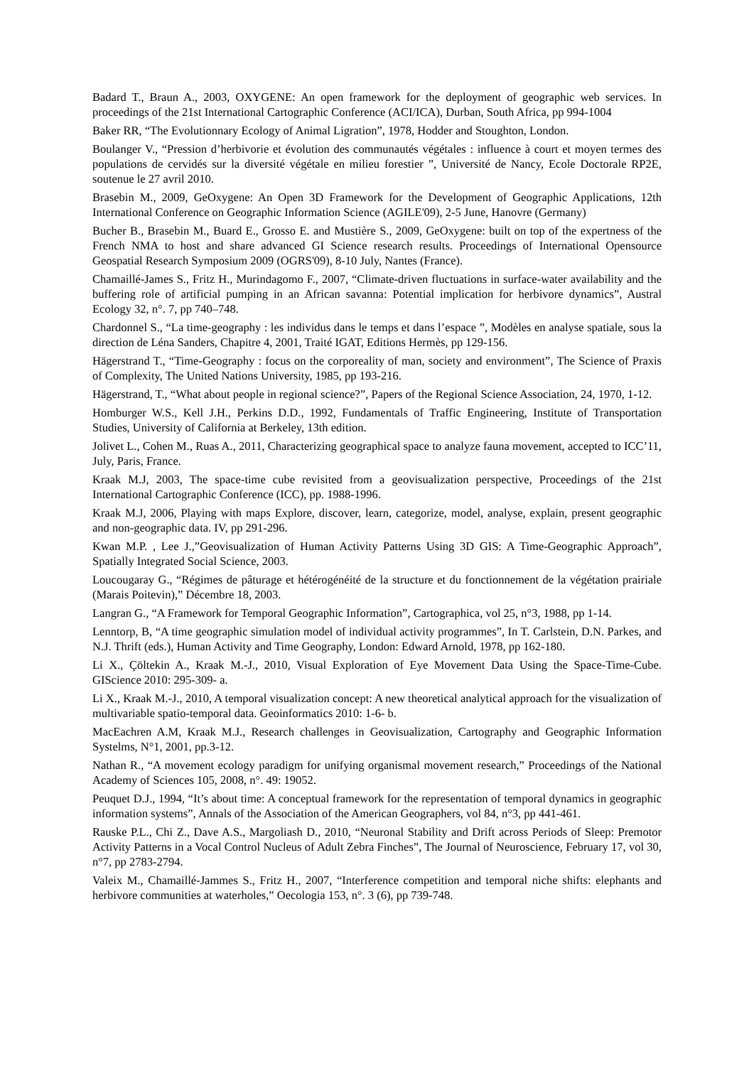Badard T., Braun A., 2003, OXYGENE: An open framework for the deployment of geographic web services. In proceedings of the 21st International Cartographic Conference (ACI/ICA), Durban, South Africa, pp 994-1004
Baker RR, “The Evolutionnary Ecology of Animal Ligration”, 1978, Hodder and Stoughton, London.
Boulanger V., “Pression d’herbivorie et évolution des communautés végétales : influence à court et moyen termes des populations de cervidés sur la diversité végétale en milieu forestier ”, Université de Nancy, Ecole Doctorale RP2E, soutenue le 27 avril 2010.
Brasebin M., 2009, GeOxygene: An Open 3D Framework for the Development of Geographic Applications, 12th International Conference on Geographic Information Science (AGILE'09), 2-5 June, Hanovre (Germany)
Bucher B., Brasebin M., Buard E., Grosso E. and Mustière S., 2009, GeOxygene: built on top of the expertness of the French NMA to host and share advanced GI Science research results. Proceedings of International Opensource Geospatial Research Symposium 2009 (OGRS'09), 8-10 July, Nantes (France).
Chamaillé-James S., Fritz H., Murindagomo F., 2007, “Climate-driven fluctuations in surface-water availability and the buffering role of artificial pumping in an African savanna: Potential implication for herbivore dynamics”, Austral Ecology 32, n°. 7, pp 740–748.
Chardonnel S., “La time-geography : les individus dans le temps et dans l’espace ”, Modèles en analyse spatiale, sous la direction de Léna Sanders, Chapitre 4, 2001, Traité IGAT, Editions Hermès, pp 129-156.
Hägerstrand T., “Time-Geography : focus on the corporeality of man, society and environment”, The Science of Praxis of Complexity, The United Nations University, 1985, pp 193-216.
Hägerstrand, T., “What about people in regional science?”, Papers of the Regional Science Association, 24, 1970, 1-12.
Homburger W.S., Kell J.H., Perkins D.D., 1992, Fundamentals of Traffic Engineering, Institute of Transportation Studies, University of California at Berkeley, 13th edition.
Jolivet L., Cohen M., Ruas A., 2011, Characterizing geographical space to analyze fauna movement, accepted to ICC’11, July, Paris, France.
Kraak M.J, 2003, The space-time cube revisited from a geovisualization perspective, Proceedings of the 21st International Cartographic Conference (ICC), pp. 1988-1996.
Kraak M.J, 2006, Playing with maps Explore, discover, learn, categorize, model, analyse, explain, present geographic and non-geographic data. IV, pp 291-296.
Kwan M.P. , Lee J.,”Geovisualization of Human Activity Patterns Using 3D GIS: A Time-Geographic Approach”, Spatially Integrated Social Science, 2003.
Loucougaray G., “Régimes de pâturage et hétérogénéité de la structure et du fonctionnement de la végétation prairiale (Marais Poitevin),” Décembre 18, 2003.
Langran G., “A Framework for Temporal Geographic Information”, Cartographica, vol 25, n°3, 1988, pp 1-14.
Lenntorp, B, “A time geographic simulation model of individual activity programmes”, In T. Carlstein, D.N. Parkes, and N.J. Thrift (eds.), Human Activity and Time Geography, London: Edward Arnold, 1978, pp 162-180.
Li X., Çöltekin A., Kraak M.-J., 2010, Visual Exploration of Eye Movement Data Using the Space-Time-Cube. GIScience 2010: 295-309- a.
Li X., Kraak M.-J., 2010, A temporal visualization concept: A new theoretical analytical approach for the visualization of multivariable spatio-temporal data. Geoinformatics 2010: 1-6- b.
MacEachren A.M, Kraak M.J., Research challenges in Geovisualization, Cartography and Geographic Information Systelms, N°1, 2001, pp.3-12.
Nathan R., “A movement ecology paradigm for unifying organismal movement research,” Proceedings of the National Academy of Sciences 105, 2008, n°. 49: 19052.
Peuquet D.J., 1994, “It’s about time: A conceptual framework for the representation of temporal dynamics in geographic information systems”, Annals of the Association of the American Geographers, vol 84, n°3, pp 441-461.
Rauske P.L., Chi Z., Dave A.S., Margoliash D., 2010, “Neuronal Stability and Drift across Periods of Sleep: Premotor Activity Patterns in a Vocal Control Nucleus of Adult Zebra Finches”, The Journal of Neuroscience, February 17, vol 30, n°7, pp 2783-2794.
Valeix M., Chamaillé-Jammes S., Fritz H., 2007, “Interference competition and temporal niche shifts: elephants and herbivore communities at waterholes,” Oecologia 153, n°. 3 (6), pp 739-748.